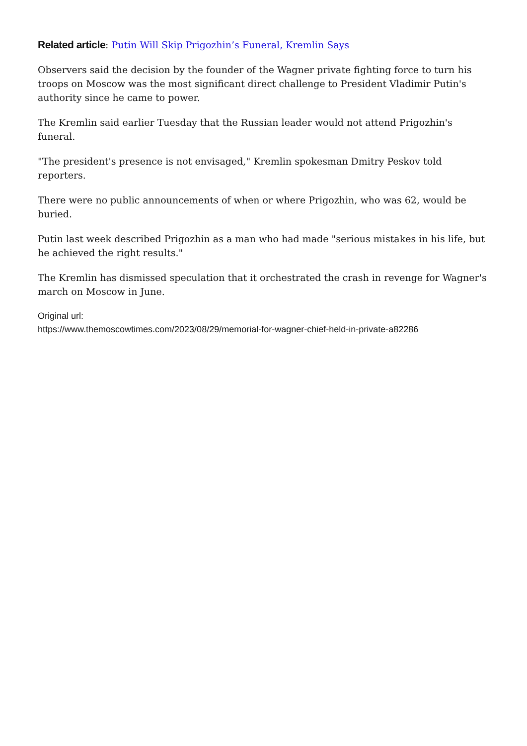Related article: Putin Will Skip Prigozhin’s Funeral, Kremlin Says
Observers said the decision by the founder of the Wagner private fighting force to turn his troops on Moscow was the most significant direct challenge to President Vladimir Putin's authority since he came to power.
The Kremlin said earlier Tuesday that the Russian leader would not attend Prigozhin's funeral.
"The president's presence is not envisaged," Kremlin spokesman Dmitry Peskov told reporters.
There were no public announcements of when or where Prigozhin, who was 62, would be buried.
Putin last week described Prigozhin as a man who had made "serious mistakes in his life, but he achieved the right results."
The Kremlin has dismissed speculation that it orchestrated the crash in revenge for Wagner's march on Moscow in June.
Original url:
https://www.themoscowtimes.com/2023/08/29/memorial-for-wagner-chief-held-in-private-a82286